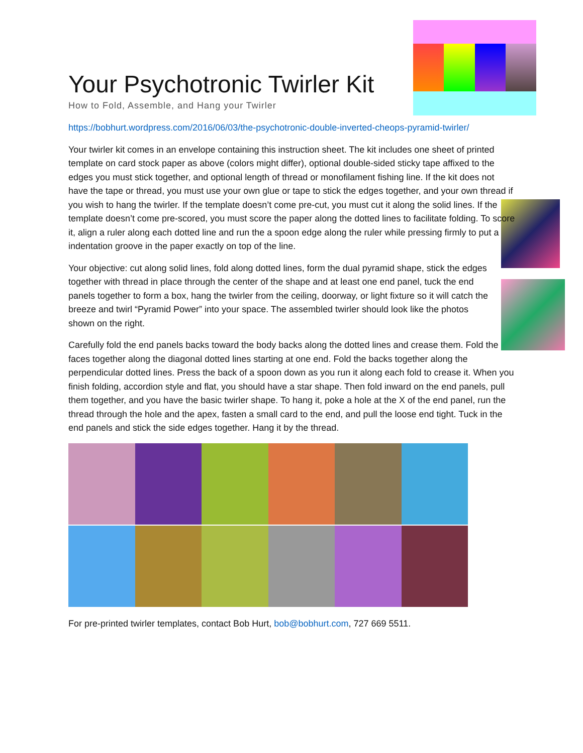Your Psychotronic Twirler Kit
How to Fold, Assemble, and Hang your Twirler
https://bobhurt.wordpress.com/2016/06/03/the-psychotronic-double-inverted-cheops-pyramid-twirler/
Your twirler kit comes in an envelope containing this instruction sheet. The kit includes one sheet of printed template on card stock paper as above (colors might differ), optional double-sided sticky tape affixed to the edges you must stick together, and optional length of thread or monofilament fishing line. If the kit does not have the tape or thread, you must use your own glue or tape to stick the edges together, and your own thread if you wish to hang the twirler. If the template doesn’t come pre-cut, you must cut it along the solid lines. If the template doesn’t come pre-scored, you must score the paper along the dotted lines to facilitate folding. To score it, align a ruler along each dotted line and run the a spoon edge along the ruler while pressing firmly to put a indentation groove in the paper exactly on top of the line.
Your objective: cut along solid lines, fold along dotted lines, form the dual pyramid shape, stick the edges together with thread in place through the center of the shape and at least one end panel, tuck the end panels together to form a box, hang the twirler from the ceiling, doorway, or light fixture so it will catch the breeze and twirl “Pyramid Power” into your space. The assembled twirler should look like the photos shown on the right.
Carefully fold the end panels backs toward the body backs along the dotted lines and crease them. Fold the faces together along the diagonal dotted lines starting at one end. Fold the backs together along the perpendicular dotted lines. Press the back of a spoon down as you run it along each fold to crease it. When you finish folding, accordion style and flat, you should have a star shape. Then fold inward on the end panels, pull them together, and you have the basic twirler shape. To hang it, poke a hole at the X of the end panel, run the thread through the hole and the apex, fasten a small card to the end, and pull the loose end tight. Tuck in the end panels and stick the side edges together. Hang it by the thread.
For pre-printed twirler templates, contact Bob Hurt, bob@bobhurt.com, 727 669 5511.